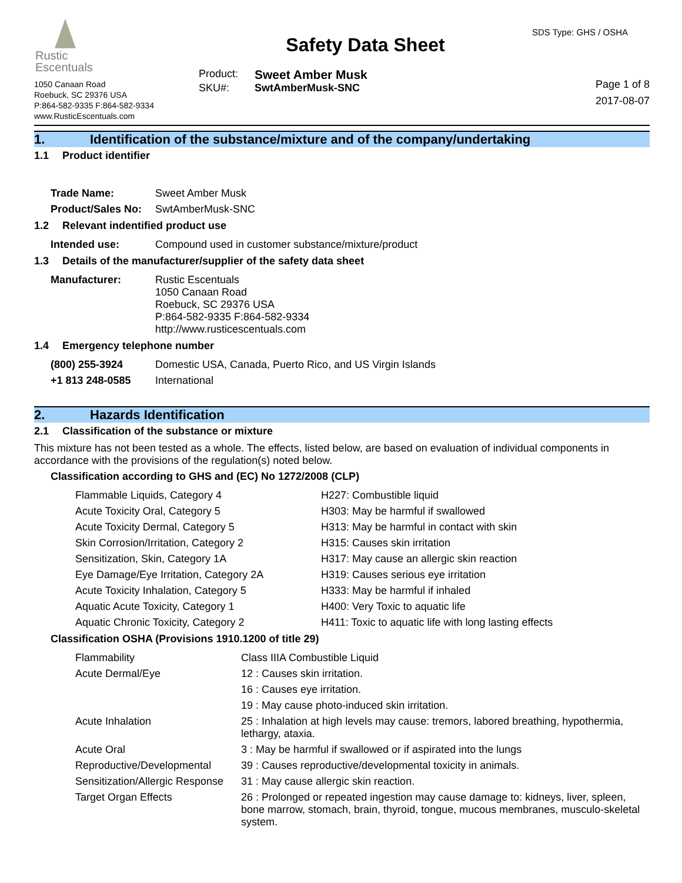Rustic
Escentuals
1050 Canaan Road
Roebuck, SC 29376 USA
P:864-582-9335 F:864-582-9334
www.RusticEscentuals.com
Safety Data Sheet
Product:
Sweet Amber Musk
SKU#:
SwtAmberMusk-SNC
SDS Type: GHS / OSHA
Page 1 of 8
2017-08-07
1. Identification of the substance/mixture and of the company/undertaking
1.1 Product identifier
| Trade Name: | Sweet Amber Musk |
| Product/Sales No: | SwtAmberMusk-SNC |
1.2 Relevant indentified product use
| Intended use: | Compound used in customer substance/mixture/product |
1.3 Details of the manufacturer/supplier of the safety data sheet
| Manufacturer: | Rustic Escentuals 1050 Canaan Road Roebuck, SC 29376 USA P:864-582-9335 F:864-582-9334 http://www.rusticescentuals.com |
1.4 Emergency telephone number
| (800) 255-3924 | Domestic USA, Canada, Puerto Rico, and US Virgin Islands |
| +1 813 248-0585 | International |
2. Hazards Identification
2.1 Classification of the substance or mixture
This mixture has not been tested as a whole. The effects, listed below, are based on evaluation of individual components in accordance with the provisions of the regulation(s) noted below.
Classification according to GHS and (EC) No 1272/2008 (CLP)
| Flammable Liquids, Category 4 | H227: Combustible liquid |
| Acute Toxicity Oral, Category 5 | H303: May be harmful if swallowed |
| Acute Toxicity Dermal, Category 5 | H313: May be harmful in contact with skin |
| Skin Corrosion/Irritation, Category 2 | H315: Causes skin irritation |
| Sensitization, Skin, Category 1A | H317: May cause an allergic skin reaction |
| Eye Damage/Eye Irritation, Category 2A | H319: Causes serious eye irritation |
| Acute Toxicity Inhalation, Category 5 | H333: May be harmful if inhaled |
| Aquatic Acute Toxicity, Category 1 | H400: Very Toxic to aquatic life |
| Aquatic Chronic Toxicity, Category 2 | H411: Toxic to aquatic life with long lasting effects |
Classification OSHA (Provisions 1910.1200 of title 29)
| Flammability | Class IIIA Combustible Liquid |
| Acute Dermal/Eye | 12 : Causes skin irritation. |
| | 16 : Causes eye irritation. |
| | 19 : May cause photo-induced skin irritation. |
| Acute Inhalation | 25 : Inhalation at high levels may cause: tremors, labored breathing, hypothermia, lethargy, ataxia. |
| Acute Oral | 3 : May be harmful if swallowed or if aspirated into the lungs |
| Reproductive/Developmental | 39 : Causes reproductive/developmental toxicity in animals. |
| Sensitization/Allergic Response | 31 : May cause allergic skin reaction. |
| Target Organ Effects | 26 : Prolonged or repeated ingestion may cause damage to: kidneys, liver, spleen, bone marrow, stomach, brain, thyroid, tongue, mucous membranes, musculo-skeletal system. |